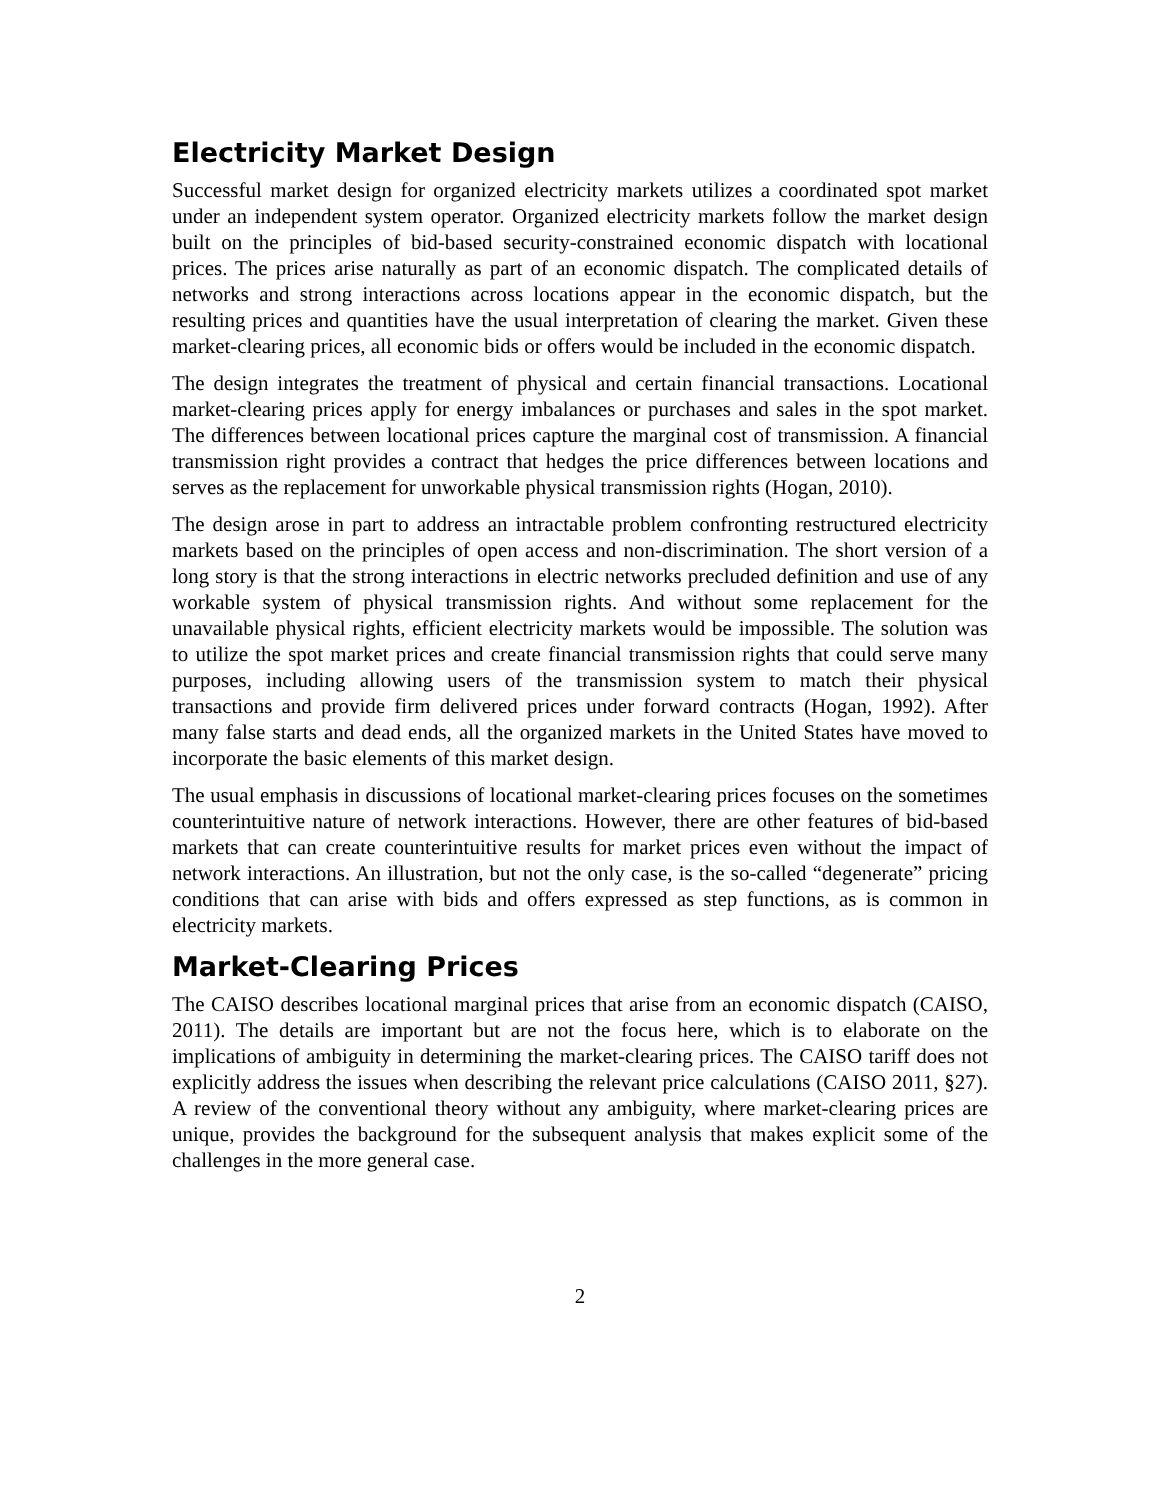Electricity Market Design
Successful market design for organized electricity markets utilizes a coordinated spot market under an independent system operator. Organized electricity markets follow the market design built on the principles of bid-based security-constrained economic dispatch with locational prices. The prices arise naturally as part of an economic dispatch. The complicated details of networks and strong interactions across locations appear in the economic dispatch, but the resulting prices and quantities have the usual interpretation of clearing the market. Given these market-clearing prices, all economic bids or offers would be included in the economic dispatch.
The design integrates the treatment of physical and certain financial transactions. Locational market-clearing prices apply for energy imbalances or purchases and sales in the spot market. The differences between locational prices capture the marginal cost of transmission. A financial transmission right provides a contract that hedges the price differences between locations and serves as the replacement for unworkable physical transmission rights (Hogan, 2010).
The design arose in part to address an intractable problem confronting restructured electricity markets based on the principles of open access and non-discrimination. The short version of a long story is that the strong interactions in electric networks precluded definition and use of any workable system of physical transmission rights. And without some replacement for the unavailable physical rights, efficient electricity markets would be impossible. The solution was to utilize the spot market prices and create financial transmission rights that could serve many purposes, including allowing users of the transmission system to match their physical transactions and provide firm delivered prices under forward contracts (Hogan, 1992). After many false starts and dead ends, all the organized markets in the United States have moved to incorporate the basic elements of this market design.
The usual emphasis in discussions of locational market-clearing prices focuses on the sometimes counterintuitive nature of network interactions. However, there are other features of bid-based markets that can create counterintuitive results for market prices even without the impact of network interactions. An illustration, but not the only case, is the so-called “degenerate” pricing conditions that can arise with bids and offers expressed as step functions, as is common in electricity markets.
Market-Clearing Prices
The CAISO describes locational marginal prices that arise from an economic dispatch (CAISO, 2011). The details are important but are not the focus here, which is to elaborate on the implications of ambiguity in determining the market-clearing prices. The CAISO tariff does not explicitly address the issues when describing the relevant price calculations (CAISO 2011, §27). A review of the conventional theory without any ambiguity, where market-clearing prices are unique, provides the background for the subsequent analysis that makes explicit some of the challenges in the more general case.
2